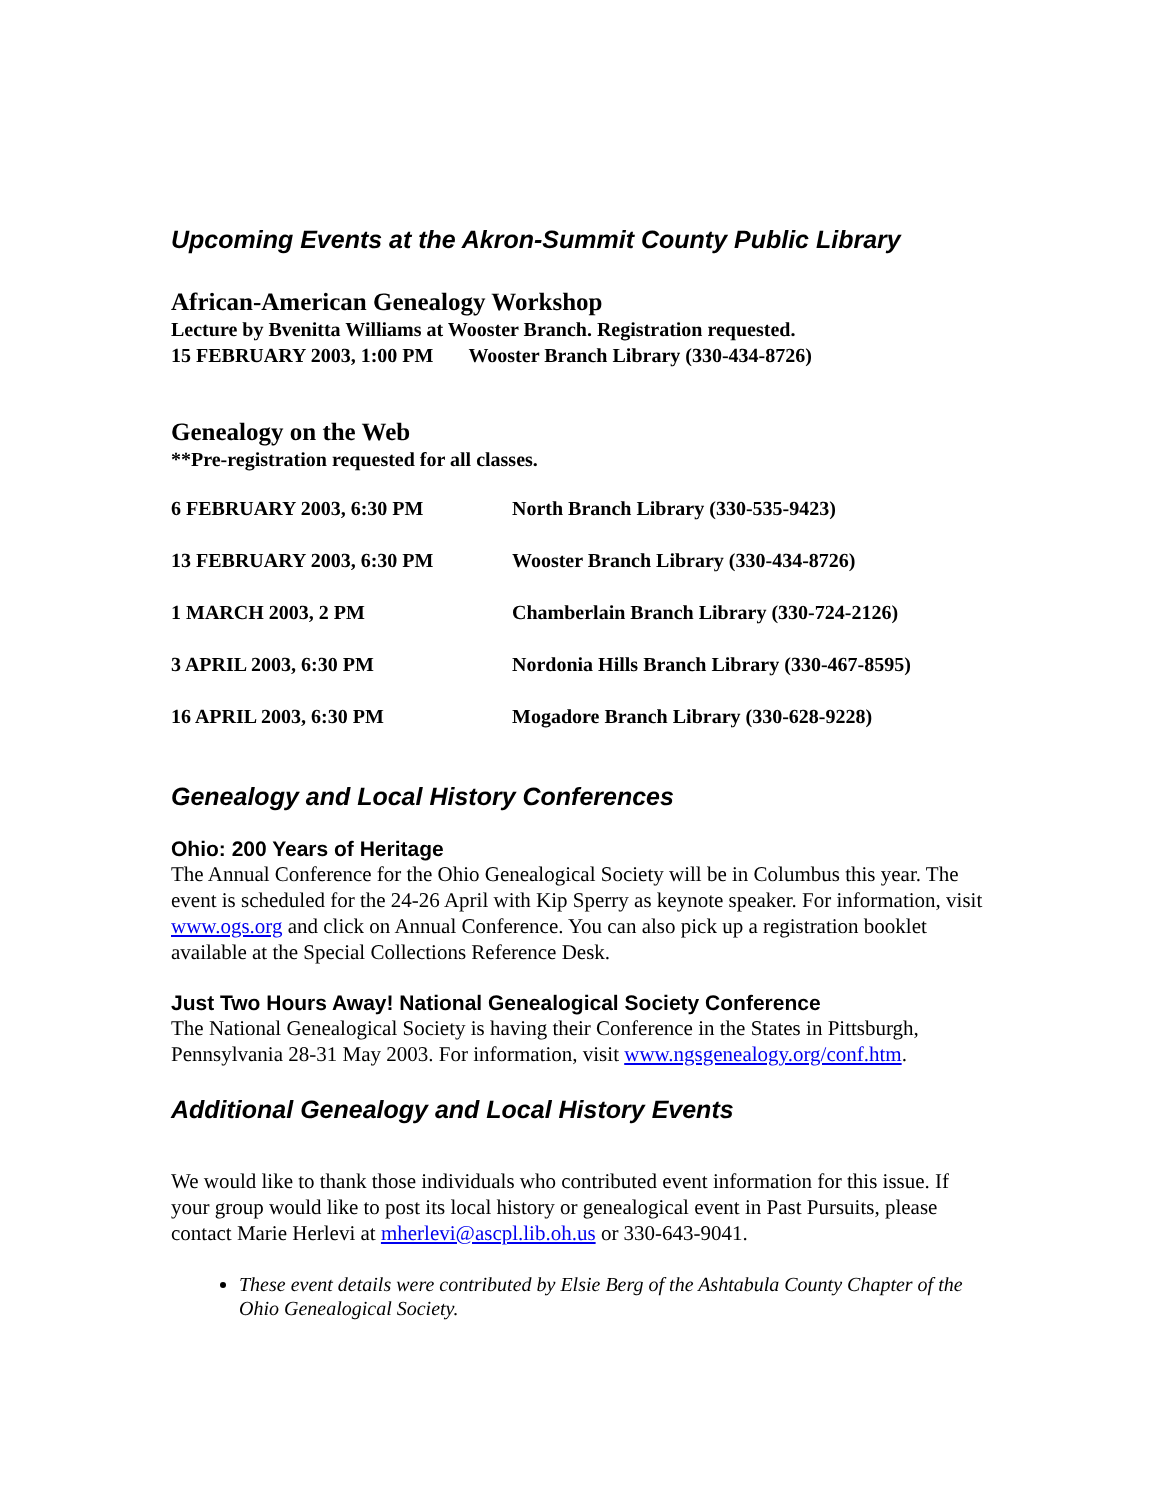Upcoming Events at the Akron-Summit County Public Library
African-American Genealogy Workshop
Lecture by Bvenitta Williams at Wooster Branch. Registration requested.
15 FEBRUARY 2003, 1:00 PM Wooster Branch Library (330-434-8726)
Genealogy on the Web
**Pre-registration requested for all classes.
| 6 FEBRUARY 2003, 6:30 PM | North Branch Library (330-535-9423) |
| 13 FEBRUARY 2003, 6:30 PM | Wooster Branch Library (330-434-8726) |
| 1 MARCH 2003, 2 PM | Chamberlain Branch Library (330-724-2126) |
| 3 APRIL 2003, 6:30 PM | Nordonia Hills Branch Library (330-467-8595) |
| 16 APRIL 2003, 6:30 PM | Mogadore Branch Library (330-628-9228) |
Genealogy and Local History Conferences
Ohio: 200 Years of Heritage
The Annual Conference for the Ohio Genealogical Society will be in Columbus this year. The event is scheduled for the 24-26 April with Kip Sperry as keynote speaker. For information, visit www.ogs.org and click on Annual Conference. You can also pick up a registration booklet available at the Special Collections Reference Desk.
Just Two Hours Away! National Genealogical Society Conference
The National Genealogical Society is having their Conference in the States in Pittsburgh, Pennsylvania 28-31 May 2003. For information, visit www.ngsgenealogy.org/conf.htm.
Additional Genealogy and Local History Events
We would like to thank those individuals who contributed event information for this issue. If your group would like to post its local history or genealogical event in Past Pursuits, please contact Marie Herlevi at mherlevi@ascpl.lib.oh.us or 330-643-9041.
These event details were contributed by Elsie Berg of the Ashtabula County Chapter of the Ohio Genealogical Society.